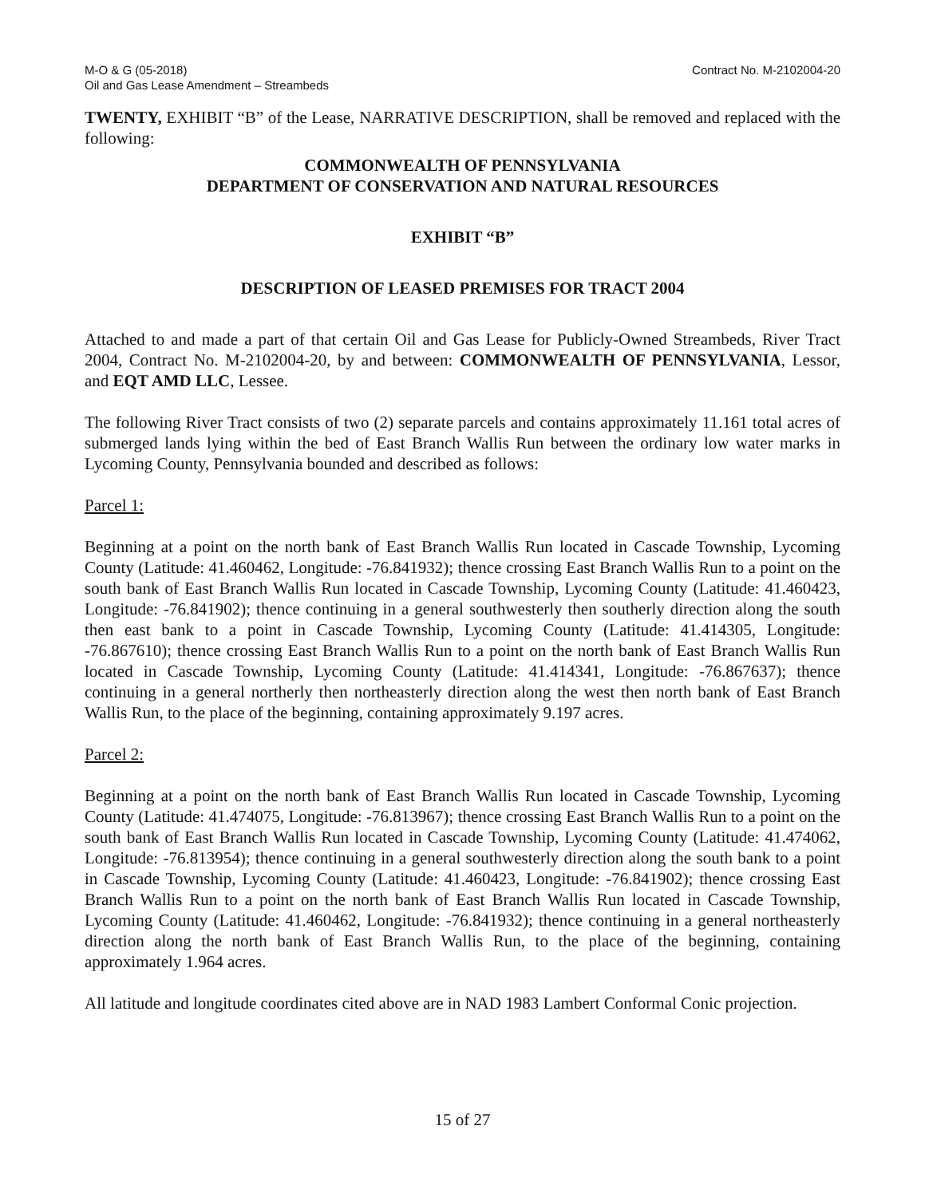M-O & G (05-2018)
Oil and Gas Lease Amendment – Streambeds
Contract No. M-2102004-20
TWENTY, EXHIBIT “B” of the Lease, NARRATIVE DESCRIPTION, shall be removed and replaced with the following:
COMMONWEALTH OF PENNSYLVANIA
DEPARTMENT OF CONSERVATION AND NATURAL RESOURCES
EXHIBIT “B”
DESCRIPTION OF LEASED PREMISES FOR TRACT 2004
Attached to and made a part of that certain Oil and Gas Lease for Publicly-Owned Streambeds, River Tract 2004, Contract No. M-2102004-20, by and between: COMMONWEALTH OF PENNSYLVANIA, Lessor, and EQT AMD LLC, Lessee.
The following River Tract consists of two (2) separate parcels and contains approximately 11.161 total acres of submerged lands lying within the bed of East Branch Wallis Run between the ordinary low water marks in Lycoming County, Pennsylvania bounded and described as follows:
Parcel 1:
Beginning at a point on the north bank of East Branch Wallis Run located in Cascade Township, Lycoming County (Latitude: 41.460462, Longitude: -76.841932); thence crossing East Branch Wallis Run to a point on the south bank of East Branch Wallis Run located in Cascade Township, Lycoming County (Latitude: 41.460423, Longitude: -76.841902); thence continuing in a general southwesterly then southerly direction along the south then east bank to a point in Cascade Township, Lycoming County (Latitude: 41.414305, Longitude: -76.867610); thence crossing East Branch Wallis Run to a point on the north bank of East Branch Wallis Run located in Cascade Township, Lycoming County (Latitude: 41.414341, Longitude: -76.867637); thence continuing in a general northerly then northeasterly direction along the west then north bank of East Branch Wallis Run, to the place of the beginning, containing approximately 9.197 acres.
Parcel 2:
Beginning at a point on the north bank of East Branch Wallis Run located in Cascade Township, Lycoming County (Latitude: 41.474075, Longitude: -76.813967); thence crossing East Branch Wallis Run to a point on the south bank of East Branch Wallis Run located in Cascade Township, Lycoming County (Latitude: 41.474062, Longitude: -76.813954); thence continuing in a general southwesterly direction along the south bank to a point in Cascade Township, Lycoming County (Latitude: 41.460423, Longitude: -76.841902); thence crossing East Branch Wallis Run to a point on the north bank of East Branch Wallis Run located in Cascade Township, Lycoming County (Latitude: 41.460462, Longitude: -76.841932); thence continuing in a general northeasterly direction along the north bank of East Branch Wallis Run, to the place of the beginning, containing approximately 1.964 acres.
All latitude and longitude coordinates cited above are in NAD 1983 Lambert Conformal Conic projection.
15 of 27